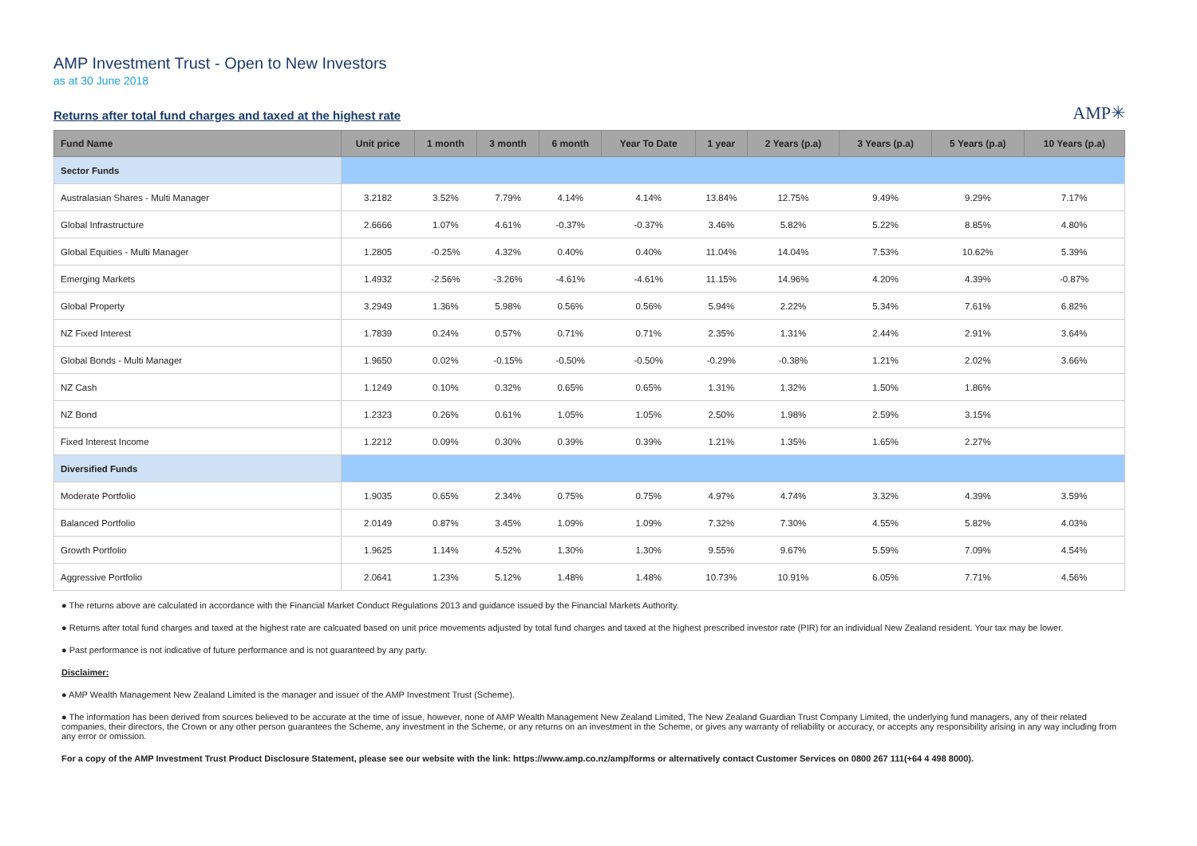AMP Investment Trust - Open to New Investors
as at 30 June 2018
Returns after total fund charges and taxed at the highest rate
AMP✳
| Fund Name | Unit price | 1 month | 3 month | 6 month | Year To Date | 1 year | 2 Years (p.a) | 3 Years (p.a) | 5 Years (p.a) | 10 Years (p.a) |
| --- | --- | --- | --- | --- | --- | --- | --- | --- | --- | --- |
| Sector Funds | | | | | | | | | | |
| Australasian Shares - Multi Manager | 3.2182 | 3.52% | 7.79% | 4.14% | 4.14% | 13.84% | 12.75% | 9.49% | 9.29% | 7.17% |
| Global Infrastructure | 2.6666 | 1.07% | 4.61% | -0.37% | -0.37% | 3.46% | 5.82% | 5.22% | 8.85% | 4.80% |
| Global Equities - Multi Manager | 1.2805 | -0.25% | 4.32% | 0.40% | 0.40% | 11.04% | 14.04% | 7.53% | 10.62% | 5.39% |
| Emerging Markets | 1.4932 | -2.56% | -3.26% | -4.61% | -4.61% | 11.15% | 14.96% | 4.20% | 4.39% | -0.87% |
| Global Property | 3.2949 | 1.36% | 5.98% | 0.56% | 0.56% | 5.94% | 2.22% | 5.34% | 7.61% | 6.82% |
| NZ Fixed Interest | 1.7839 | 0.24% | 0.57% | 0.71% | 0.71% | 2.35% | 1.31% | 2.44% | 2.91% | 3.64% |
| Global Bonds - Multi Manager | 1.9650 | 0.02% | -0.15% | -0.50% | -0.50% | -0.29% | -0.38% | 1.21% | 2.02% | 3.66% |
| NZ Cash | 1.1249 | 0.10% | 0.32% | 0.65% | 0.65% | 1.31% | 1.32% | 1.50% | 1.86% | |
| NZ Bond | 1.2323 | 0.26% | 0.61% | 1.05% | 1.05% | 2.50% | 1.98% | 2.59% | 3.15% | |
| Fixed Interest Income | 1.2212 | 0.09% | 0.30% | 0.39% | 0.39% | 1.21% | 1.35% | 1.65% | 2.27% | |
| Diversified Funds | | | | | | | | | | |
| Moderate Portfolio | 1.9035 | 0.65% | 2.34% | 0.75% | 0.75% | 4.97% | 4.74% | 3.32% | 4.39% | 3.59% |
| Balanced Portfolio | 2.0149 | 0.87% | 3.45% | 1.09% | 1.09% | 7.32% | 7.30% | 4.55% | 5.82% | 4.03% |
| Growth Portfolio | 1.9625 | 1.14% | 4.52% | 1.30% | 1.30% | 9.55% | 9.67% | 5.59% | 7.09% | 4.54% |
| Aggressive Portfolio | 2.0641 | 1.23% | 5.12% | 1.48% | 1.48% | 10.73% | 10.91% | 6.05% | 7.71% | 4.56% |
● The returns above are calculated in accordance with the Financial Market Conduct Regulations 2013 and guidance issued by the Financial Markets Authority.
● Returns after total fund charges and taxed at the highest rate are calcuated based on unit price movements adjusted by total fund charges and taxed at the highest prescribed investor rate (PIR) for an individual New Zealand resident. Your tax may be lower.
● Past performance is not indicative of future performance and is not guaranteed by any party.
Disclaimer:
● AMP Wealth Management New Zealand Limited is the manager and issuer of the AMP Investment Trust (Scheme).
● The information has been derived from sources believed to be accurate at the time of issue, however, none of AMP Wealth Management New Zealand Limited, The New Zealand Guardian Trust Company Limited, the underlying fund managers, any of their related companies, their directors, the Crown or any other person guarantees the Scheme, any investment in the Scheme, or any returns on an investment in the Scheme, or gives any warranty of reliability or accuracy, or accepts any responsibility arising in any way including from any error or omission.
For a copy of the AMP Investment Trust Product Disclosure Statement, please see our website with the link: https://www.amp.co.nz/amp/forms or alternatively contact Customer Services on 0800 267 111(+64 4 498 8000).